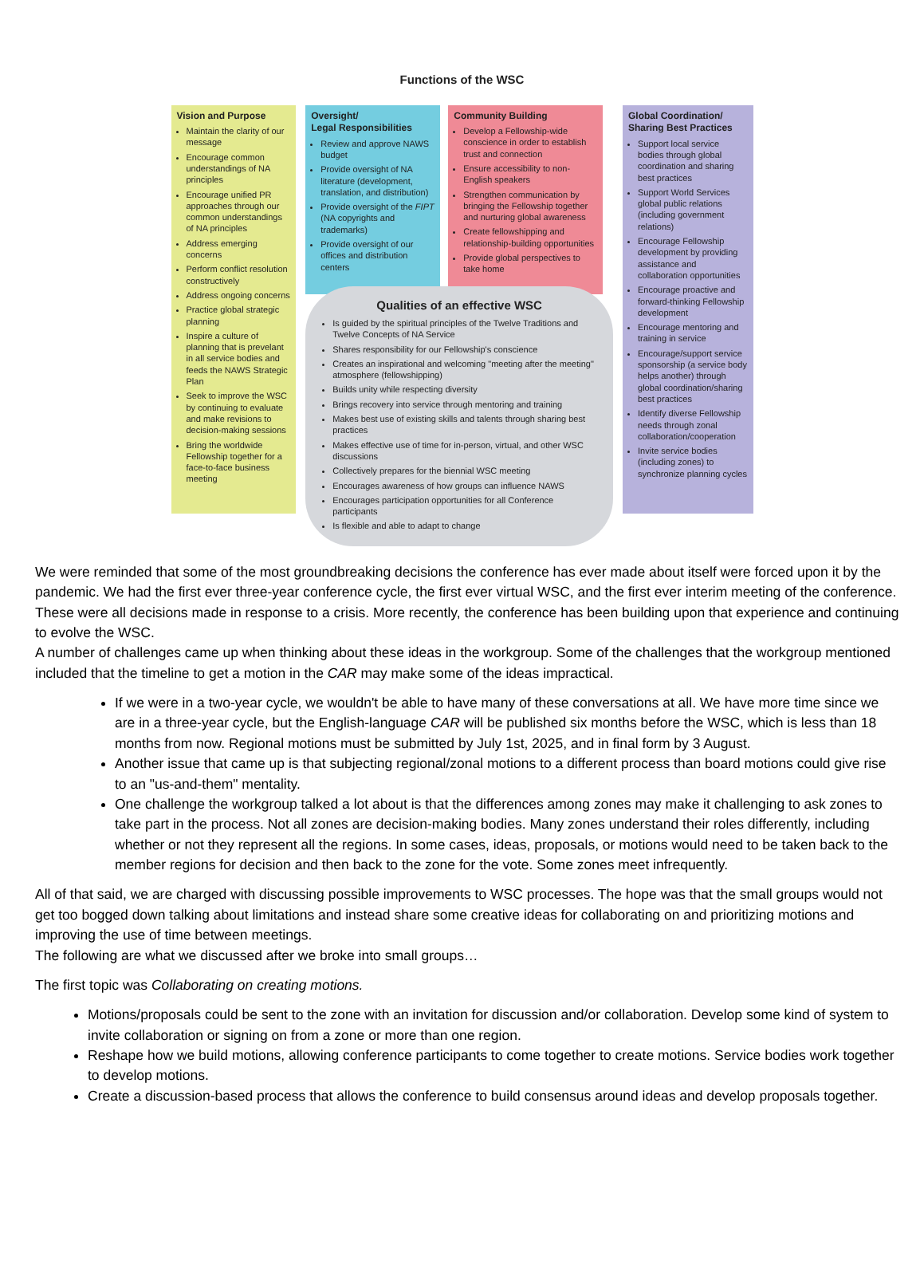Functions of the WSC
Vision and Purpose
Maintain the clarity of our message
Encourage common understandings of NA principles
Encourage unified PR approaches through our common understandings of NA principles
Address emerging concerns
Perform conflict resolution constructively
Address ongoing concerns
Practice global strategic planning
Inspire a culture of planning that is prevelant in all service bodies and feeds the NAWS Strategic Plan
Seek to improve the WSC by continuing to evaluate and make revisions to decision-making sessions
Bring the worldwide Fellowship together for a face-to-face business meeting
Oversight/
Legal Responsibilities
Review and approve NAWS budget
Provide oversight of NA literature (development, translation, and distribution)
Provide oversight of the FIPT (NA copyrights and trademarks)
Provide oversight of our offices and distribution centers
Community Building
Develop a Fellowship-wide conscience in order to establish trust and connection
Ensure accessibility to non-English speakers
Strengthen communication by bringing the Fellowship together and nurturing global awareness
Create fellowshipping and relationship-building opportunities
Provide global perspectives to take home
Qualities of an effective WSC
Is guided by the spiritual principles of the Twelve Traditions and Twelve Concepts of NA Service
Shares responsibility for our Fellowship's conscience
Creates an inspirational and welcoming "meeting after the meeting" atmosphere (fellowshipping)
Builds unity while respecting diversity
Brings recovery into service through mentoring and training
Makes best use of existing skills and talents through sharing best practices
Makes effective use of time for in-person, virtual, and other WSC discussions
Collectively prepares for the biennial WSC meeting
Encourages awareness of how groups can influence NAWS
Encourages participation opportunities for all Conference participants
Is flexible and able to adapt to change
Global Coordination/
Sharing Best Practices
Support local service bodies through global coordination and sharing best practices
Support World Services global public relations (including government relations)
Encourage Fellowship development by providing assistance and collaboration opportunities
Encourage proactive and forward-thinking Fellowship development
Encourage mentoring and training in service
Encourage/support service sponsorship (a service body helps another) through global coordination/sharing best practices
Identify diverse Fellowship needs through zonal collaboration/cooperation
Invite service bodies (including zones) to synchronize planning cycles
We were reminded that some of the most groundbreaking decisions the conference has ever made about itself were forced upon it by the pandemic. We had the first ever three-year conference cycle, the first ever virtual WSC, and the first ever interim meeting of the conference. These were all decisions made in response to a crisis. More recently, the conference has been building upon that experience and continuing to evolve the WSC.
A number of challenges came up when thinking about these ideas in the workgroup. Some of the challenges that the workgroup mentioned included that the timeline to get a motion in the CAR may make some of the ideas impractical.
If we were in a two-year cycle, we wouldn't be able to have many of these conversations at all. We have more time since we are in a three-year cycle, but the English-language CAR will be published six months before the WSC, which is less than 18 months from now. Regional motions must be submitted by July 1st, 2025, and in final form by 3 August.
Another issue that came up is that subjecting regional/zonal motions to a different process than board motions could give rise to an "us-and-them" mentality.
One challenge the workgroup talked a lot about is that the differences among zones may make it challenging to ask zones to take part in the process. Not all zones are decision-making bodies. Many zones understand their roles differently, including whether or not they represent all the regions. In some cases, ideas, proposals, or motions would need to be taken back to the member regions for decision and then back to the zone for the vote. Some zones meet infrequently.
All of that said, we are charged with discussing possible improvements to WSC processes. The hope was that the small groups would not get too bogged down talking about limitations and instead share some creative ideas for collaborating on and prioritizing motions and improving the use of time between meetings.
The following are what we discussed after we broke into small groups…
The first topic was Collaborating on creating motions.
Motions/proposals could be sent to the zone with an invitation for discussion and/or collaboration. Develop some kind of system to invite collaboration or signing on from a zone or more than one region.
Reshape how we build motions, allowing conference participants to come together to create motions. Service bodies work together to develop motions.
Create a discussion-based process that allows the conference to build consensus around ideas and develop proposals together.